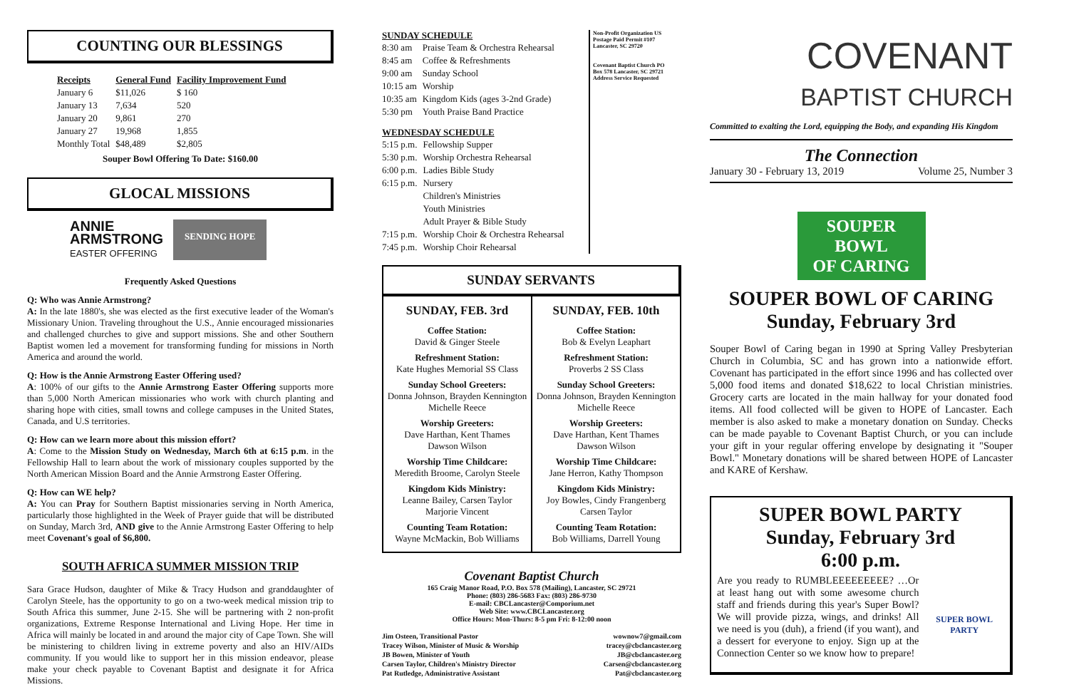COUNTING OUR BLESSINGS
| Receipts | General Fund | Facility Improvement Fund |
| --- | --- | --- |
| January 6 | $11,026 | $ 160 |
| January 13 | 7,634 | 520 |
| January 20 | 9,861 | 270 |
| January 27 | 19,968 | 1,855 |
| Monthly Total | $48,489 | $2,805 |
Souper Bowl Offering To Date: $160.00
GLOCAL MISSIONS
ANNIE
ARMSTRONG
EASTER OFFERING
SENDING HOPE
Frequently Asked Questions
Q: Who was Annie Armstrong?
A: In the late 1880's, she was elected as the first executive leader of the Woman's Missionary Union. Traveling throughout the U.S., Annie encouraged missionaries and challenged churches to give and support missions. She and other Southern Baptist women led a movement for transforming funding for missions in North America and around the world.
Q: How is the Annie Armstrong Easter Offering used?
A: 100% of our gifts to the Annie Armstrong Easter Offering supports more than 5,000 North American missionaries who work with church planting and sharing hope with cities, small towns and college campuses in the United States, Canada, and U.S territories.
Q: How can we learn more about this mission effort?
A: Come to the Mission Study on Wednesday, March 6th at 6:15 p.m. in the Fellowship Hall to learn about the work of missionary couples supported by the North American Mission Board and the Annie Armstrong Easter Offering.
Q: How can WE help?
A: You can Pray for Southern Baptist missionaries serving in North America, particularly those highlighted in the Week of Prayer guide that will be distributed on Sunday, March 3rd, AND give to the Annie Armstrong Easter Offering to help meet Covenant's goal of $6,800.
SOUTH AFRICA SUMMER MISSION TRIP
Sara Grace Hudson, daughter of Mike & Tracy Hudson and granddaughter of Carolyn Steele, has the opportunity to go on a two-week medical mission trip to South Africa this summer, June 2-15. She will be partnering with 2 non-profit organizations, Extreme Response International and Living Hope. Her time in Africa will mainly be located in and around the major city of Cape Town. She will be ministering to children living in extreme poverty and also an HIV/AIDs community. If you would like to support her in this mission endeavor, please make your check payable to Covenant Baptist and designate it for Africa Missions.
SUNDAY SCHEDULE
| 8:30 am | Praise Team & Orchestra Rehearsal |
| 8:45 am | Coffee & Refreshments |
| 9:00 am | Sunday School |
| 10:15 am | Worship |
| 10:35 am | Kingdom Kids (ages 3-2nd Grade) |
| 5:30 pm | Youth Praise Band Practice |
WEDNESDAY SCHEDULE
| 5:15 p.m. | Fellowship Supper |
| 5:30 p.m. | Worship Orchestra Rehearsal |
| 6:00 p.m. | Ladies Bible Study |
| 6:15 p.m. | Nursery |
| | Children's Ministries |
| | Youth Ministries |
| | Adult Prayer & Bible Study |
| 7:15 p.m. | Worship Choir & Orchestra Rehearsal |
| 7:45 p.m. | Worship Choir Rehearsal |
Non-Profit Organization US Postage Paid Permit #107 Lancaster, SC 29720
Covenant Baptist Church PO Box 578 Lancaster, SC 29721 Address Service Requested
SUNDAY SERVANTS
SUNDAY, FEB. 3rd
Coffee Station:
David & Ginger Steele
Refreshment Station:
Kate Hughes Memorial SS Class
Sunday School Greeters:
Donna Johnson, Brayden Kennington
Michelle Reece
Worship Greeters:
Dave Harthan, Kent Thames
Dawson Wilson
Worship Time Childcare:
Meredith Broome, Carolyn Steele
Kingdom Kids Ministry:
Leanne Bailey, Carsen Taylor
Marjorie Vincent
Counting Team Rotation:
Wayne McMackin, Bob Williams
SUNDAY, FEB. 10th
Coffee Station:
Bob & Evelyn Leaphart
Refreshment Station:
Proverbs 2 SS Class
Sunday School Greeters:
Donna Johnson, Brayden Kennington
Michelle Reece
Worship Greeters:
Dave Harthan, Kent Thames
Dawson Wilson
Worship Time Childcare:
Jane Herron, Kathy Thompson
Kingdom Kids Ministry:
Joy Bowles, Cindy Frangenberg
Carsen Taylor
Counting Team Rotation:
Bob Williams, Darrell Young
Covenant Baptist Church
165 Craig Manor Road, P.O. Box 578 (Mailing), Lancaster, SC 29721
Phone: (803) 286-5683 Fax: (803) 286-9730
E-mail: CBCLancaster@Comporium.net
Web Site: www.CBCLancaster.org
Office Hours: Mon-Thurs: 8-5 pm Fri: 8-12:00 noon
| Jim Osteen, Transitional Pastor | wownow7@gmail.com |
| Tracey Wilson, Minister of Music & Worship | tracey@cbclancaster.org |
| JB Bowen, Minister of Youth | JB@cbclancaster.org |
| Carsen Taylor, Children's Ministry Director | Carsen@cbclancaster.org |
| Pat Rutledge, Administrative Assistant | Pat@cbclancaster.org |
COVENANT
BAPTIST CHURCH
Committed to exalting the Lord, equipping the Body, and expanding His Kingdom
The Connection
January 30 - February 13, 2019 Volume 25, Number 3
SOUPER
BOWL
OF CARING
SOUPER BOWL OF CARING
Sunday, February 3rd
Souper Bowl of Caring began in 1990 at Spring Valley Presbyterian Church in Columbia, SC and has grown into a nationwide effort. Covenant has participated in the effort since 1996 and has collected over 5,000 food items and donated $18,622 to local Christian ministries. Grocery carts are located in the main hallway for your donated food items. All food collected will be given to HOPE of Lancaster. Each member is also asked to make a monetary donation on Sunday. Checks can be made payable to Covenant Baptist Church, or you can include your gift in your regular offering envelope by designating it "Souper Bowl." Monetary donations will be shared between HOPE of Lancaster and KARE of Kershaw.
SUPER BOWL PARTY
Sunday, February 3rd
6:00 p.m.
Are you ready to RUMBLEEEEEEEEE? …Or at least hang out with some awesome church staff and friends during this year's Super Bowl? We will provide pizza, wings, and drinks! All we need is you (duh), a friend (if you want), and a dessert for everyone to enjoy. Sign up at the Connection Center so we know how to prepare!
SUPER BOWL PARTY